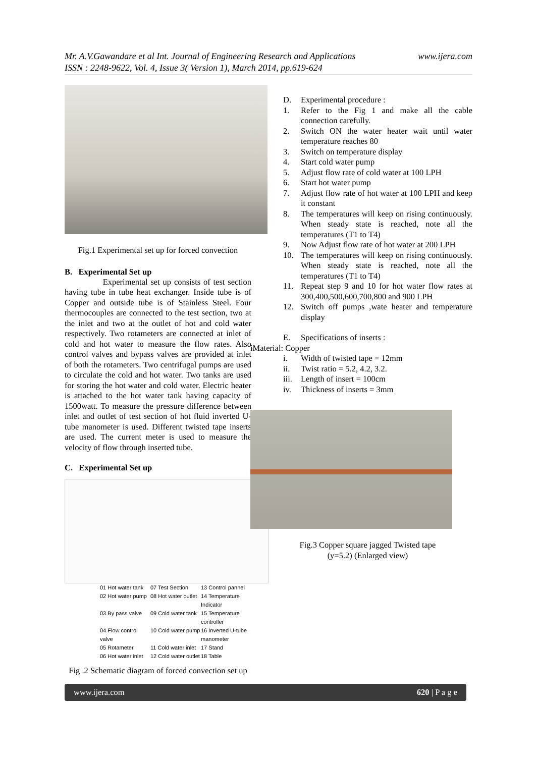www.ijera.com Mr. A.V.Gawandare et al Int. Journal of Engineering Research and Applications
ISSN : 2248-9622, Vol. 4, Issue 3( Version 1), March 2014, pp.619-624
Fig.1 Experimental set up for forced convection
B. Experimental Set up
Experimental set up consists of test section having tube in tube heat exchanger. Inside tube is of Copper and outside tube is of Stainless Steel. Four thermocouples are connected to the test section, two at the inlet and two at the outlet of hot and cold water respectively. Two rotameters are connected at inlet of cold and hot water to measure the flow rates. Also control valves and bypass valves are provided at inlet of both the rotameters. Two centrifugal pumps are used to circulate the cold and hot water. Two tanks are used for storing the hot water and cold water. Electric heater is attached to the hot water tank having capacity of 1500watt. To measure the pressure difference between inlet and outlet of test section of hot fluid inverted U-tube manometer is used. Different twisted tape inserts are used. The current meter is used to measure the velocity of flow through inserted tube.
C. Experimental Set up
01 Hot water tank 07 Test Section 13 Control pannel 02 Hot water pump 08 Hot water outlet 14 Temperature Indicator 03 By pass valve 09 Cold water tank 15 Temperature controller 04 Flow control valve 10 Cold water pump 16 Inverted U-tube manometer 05 Rotameter 11 Cold water inlet 17 Stand 06 Hot water inlet 12 Cold water outlet 18 Table
Fig .2 Schematic diagram of forced convection set up
D. Experimental procedure :
1. Refer to the Fig 1 and make all the cable connection carefully.
2. Switch ON the water heater wait until water temperature reaches 80
3. Switch on temperature display
4. Start cold water pump
5. Adjust flow rate of cold water at 100 LPH
6. Start hot water pump
7. Adjust flow rate of hot water at 100 LPH and keep it constant
8. The temperatures will keep on rising continuously. When steady state is reached, note all the temperatures (T1 to T4)
9. Now Adjust flow rate of hot water at 200 LPH
10. The temperatures will keep on rising continuously. When steady state is reached, note all the temperatures (T1 to T4)
11. Repeat step 9 and 10 for hot water flow rates at 300,400,500,600,700,800 and 900 LPH
12. Switch off pumps ,wate heater and temperature display
E. Specifications of inserts :
iMaterial: Copper
i. Width of twisted tape = 12mm
ii. Twist ratio = 5.2, 4.2, 3.2.
iii. Length of insert = 100cm
iv. Thickness of inserts = 3mm
Fig.3 Copper square jagged Twisted tape
(y=5.2) (Enlarged view)
www.ijera.com 620 | P a g e